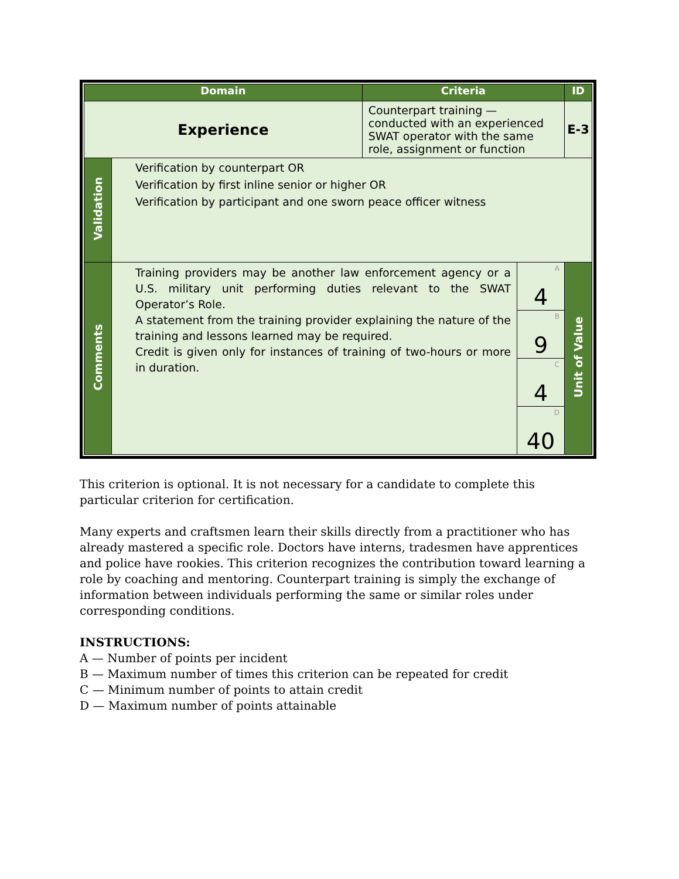| Domain | | Criteria | | ID |
| --- | --- | --- | --- | --- |
| Experience | | Counterpart training — conducted with an experienced SWAT operator with the same role, assignment or function | | E-3 |
| Validation | Verification by counterpart OR Verification by first inline senior or higher OR Verification by participant and one sworn peace officer witness | | | |
| Comments | Training providers may be another law enforcement agency or a U.S. military unit performing duties relevant to the SWAT Operator’s Role. A statement from the training provider explaining the nature of the training and lessons learned may be required. Credit is given only for instances of training of two-hours or more in duration. | | A 4 | Unit of Value |
| | | | B 9 | |
| | | | C 4 | |
| | | | D 40 | |
This criterion is optional. It is not necessary for a candidate to complete this particular criterion for certification.
Many experts and craftsmen learn their skills directly from a practitioner who has already mastered a specific role. Doctors have interns, tradesmen have apprentices and police have rookies. This criterion recognizes the contribution toward learning a role by coaching and mentoring. Counterpart training is simply the exchange of information between individuals performing the same or similar roles under corresponding conditions.
INSTRUCTIONS:
A — Number of points per incident
B — Maximum number of times this criterion can be repeated for credit
C — Minimum number of points to attain credit
D — Maximum number of points attainable